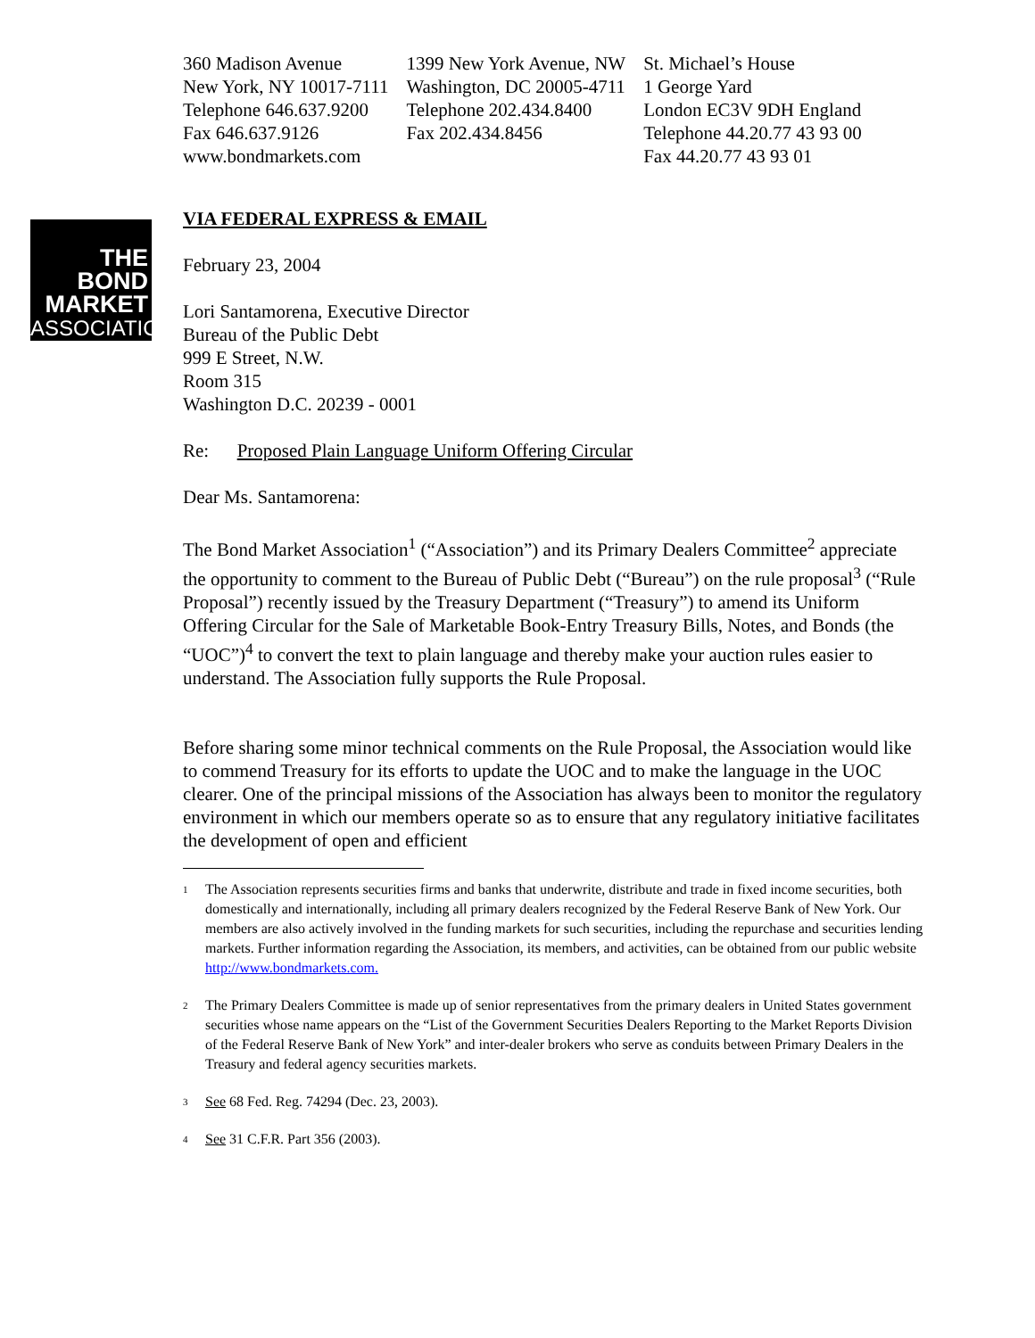THE
BOND
MARKET
ASSOCIATION
360 Madison Avenue
New York, NY 10017-7111
Telephone 646.637.9200
Fax 646.637.9126
www.bondmarkets.com
1399 New York Avenue, NW
Washington, DC 20005-4711
Telephone 202.434.8400
Fax 202.434.8456
St. Michael’s House
1 George Yard
London EC3V 9DH England
Telephone 44.20.77 43 93 00
Fax 44.20.77 43 93 01
VIA FEDERAL EXPRESS & EMAIL
February 23, 2004
Lori Santamorena, Executive Director
Bureau of the Public Debt
999 E Street, N.W.
Room 315
Washington D.C. 20239 - 0001
Re: Proposed Plain Language Uniform Offering Circular
Dear Ms. Santamorena:
The Bond Market Association<sup>1</sup> (“Association”) and its Primary Dealers Committee<sup>2</sup> appreciate the opportunity to comment to the Bureau of Public Debt (“Bureau”) on the rule proposal<sup>3</sup> (“Rule Proposal”) recently issued by the Treasury Department (“Treasury”) to amend its Uniform Offering Circular for the Sale of Marketable Book-Entry Treasury Bills, Notes, and Bonds (the “UOC”)<sup>4</sup> to convert the text to plain language and thereby make your auction rules easier to understand. The Association fully supports the Rule Proposal.
Before sharing some minor technical comments on the Rule Proposal, the Association would like to commend Treasury for its efforts to update the UOC and to make the language in the UOC clearer. One of the principal missions of the Association has always been to monitor the regulatory environment in which our members operate so as to ensure that any regulatory initiative facilitates the development of open and efficient
<sup>1</sup> The Association represents securities firms and banks that underwrite, distribute and trade in fixed income securities, both domestically and internationally, including all primary dealers recognized by the Federal Reserve Bank of New York. Our members are also actively involved in the funding markets for such securities, including the repurchase and securities lending markets. Further information regarding the Association, its members, and activities, can be obtained from our public website http://www.bondmarkets.com.
<sup>2</sup> The Primary Dealers Committee is made up of senior representatives from the primary dealers in United States government securities whose name appears on the “List of the Government Securities Dealers Reporting to the Market Reports Division of the Federal Reserve Bank of New York” and inter-dealer brokers who serve as conduits between Primary Dealers in the Treasury and federal agency securities markets.
<sup>3</sup> See 68 Fed. Reg. 74294 (Dec. 23, 2003).
<sup>4</sup> See 31 C.F.R. Part 356 (2003).